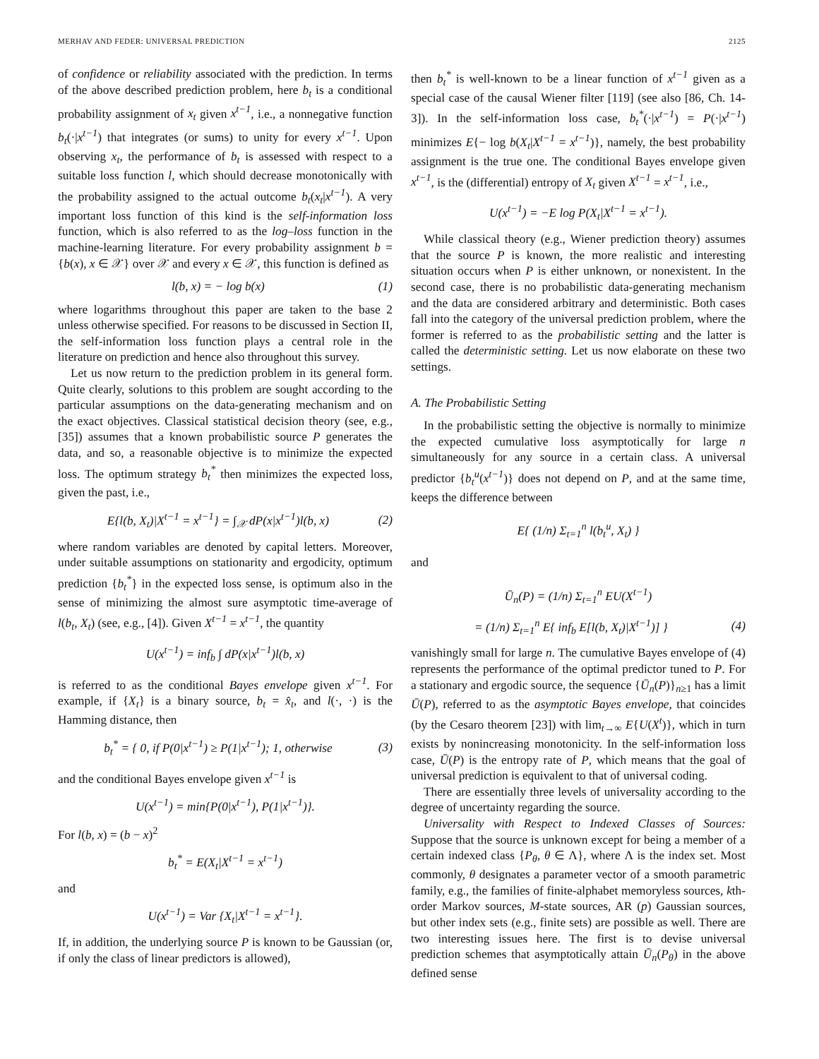MERHAV AND FEDER: UNIVERSAL PREDICTION 2125
of confidence or reliability associated with the prediction. In terms of the above described prediction problem, here b<sub>t</sub> is a conditional probability assignment of x<sub>t</sub> given x<sup>t−1</sup>, i.e., a nonnegative function b<sub>t</sub>(·|x<sup>t−1</sup>) that integrates (or sums) to unity for every x<sup>t−1</sup>. Upon observing x<sub>t</sub>, the performance of b<sub>t</sub> is assessed with respect to a suitable loss function l, which should decrease monotonically with the probability assigned to the actual outcome b<sub>t</sub>(x<sub>t</sub>|x<sup>t−1</sup>). A very important loss function of this kind is the self-information loss function, which is also referred to as the log–loss function in the machine-learning literature. For every probability assignment b = {b(x), x ∈ 𝒳} over 𝒳 and every x ∈ 𝒳, this function is defined as
l(b, x) = − log b(x) (1)
where logarithms throughout this paper are taken to the base 2 unless otherwise specified. For reasons to be discussed in Section II, the self-information loss function plays a central role in the literature on prediction and hence also throughout this survey.
Let us now return to the prediction problem in its general form. Quite clearly, solutions to this problem are sought according to the particular assumptions on the data-generating mechanism and on the exact objectives. Classical statistical decision theory (see, e.g., [35]) assumes that a known probabilistic source P generates the data, and so, a reasonable objective is to minimize the expected loss. The optimum strategy b<sub>t</sub><sup>*</sup> then minimizes the expected loss, given the past, i.e.,
E{l(b, X<sub>t</sub>)|X<sup>t−1</sup> = x<sup>t−1</sup>} = ∫<sub>𝒳</sub> dP(x|x<sup>t−1</sup>)l(b, x) (2)
where random variables are denoted by capital letters. Moreover, under suitable assumptions on stationarity and ergodicity, optimum prediction {b<sub>t</sub><sup>*</sup>} in the expected loss sense, is optimum also in the sense of minimizing the almost sure asymptotic time-average of l(b<sub>t</sub>, X<sub>t</sub>) (see, e.g., [4]). Given X<sup>t−1</sup> = x<sup>t−1</sup>, the quantity
U(x<sup>t−1</sup>) = inf<sub>b</sub> ∫ dP(x|x<sup>t−1</sup>)l(b, x)
is referred to as the conditional Bayes envelope given x<sup>t−1</sup>. For example, if {X<sub>t</sub>} is a binary source, b<sub>t</sub> = x̂<sub>t</sub>, and l(·, ·) is the Hamming distance, then
b<sub>t</sub><sup>*</sup> = { 0, if P(0|x<sup>t−1</sup>) ≥ P(1|x<sup>t−1</sup>); 1, otherwise (3)
and the conditional Bayes envelope given x<sup>t−1</sup> is
U(x<sup>t−1</sup>) = min{P(0|x<sup>t−1</sup>), P(1|x<sup>t−1</sup>)}.
For l(b, x) = (b − x)<sup>2</sup>
b<sub>t</sub><sup>*</sup> = E(X<sub>t</sub>|X<sup>t−1</sup> = x<sup>t−1</sup>)
and
U(x<sup>t−1</sup>) = Var {X<sub>t</sub>|X<sup>t−1</sup> = x<sup>t−1</sup>}.
If, in addition, the underlying source P is known to be Gaussian (or, if only the class of linear predictors is allowed),
then b<sub>t</sub><sup>*</sup> is well-known to be a linear function of x<sup>t−1</sup> given as a special case of the causal Wiener filter [119] (see also [86, Ch. 14-3]). In the self-information loss case, b<sub>t</sub><sup>*</sup>(·|x<sup>t−1</sup>) = P(·|x<sup>t−1</sup>) minimizes E{− log b(X<sub>t</sub>|X<sup>t−1</sup> = x<sup>t−1</sup>)}, namely, the best probability assignment is the true one. The conditional Bayes envelope given x<sup>t−1</sup>, is the (differential) entropy of X<sub>t</sub> given X<sup>t−1</sup> = x<sup>t−1</sup>, i.e.,
U(x<sup>t−1</sup>) = −E log P(X<sub>t</sub>|X<sup>t−1</sup> = x<sup>t−1</sup>).
While classical theory (e.g., Wiener prediction theory) assumes that the source P is known, the more realistic and interesting situation occurs when P is either unknown, or nonexistent. In the second case, there is no probabilistic data-generating mechanism and the data are considered arbitrary and deterministic. Both cases fall into the category of the universal prediction problem, where the former is referred to as the probabilistic setting and the latter is called the deterministic setting. Let us now elaborate on these two settings.
A. The Probabilistic Setting
In the probabilistic setting the objective is normally to minimize the expected cumulative loss asymptotically for large n simultaneously for any source in a certain class. A universal predictor {b<sub>t</sub><sup>u</sup>(x<sup>t−1</sup>)} does not depend on P, and at the same time, keeps the difference between
E{ (1/n) Σ<sub>t=1</sub><sup>n</sup> l(b<sub>t</sub><sup>u</sup>, X<sub>t</sub>) }
and
Ū<sub>n</sub>(P) = (1/n) Σ<sub>t=1</sub><sup>n</sup> EU(X<sup>t−1</sup>)
= (1/n) Σ<sub>t=1</sub><sup>n</sup> E{ inf<sub>b</sub> E[l(b, X<sub>t</sub>)|X<sup>t−1</sup>)] } (4)
vanishingly small for large n. The cumulative Bayes envelope of (4) represents the performance of the optimal predictor tuned to P. For a stationary and ergodic source, the sequence {Ū<sub>n</sub>(P)}<sub>n≥1</sub> has a limit Ū(P), referred to as the asymptotic Bayes envelope, that coincides (by the Cesaro theorem [23]) with lim<sub>t→∞</sub> E{U(X<sup>t</sup>)}, which in turn exists by nonincreasing monotonicity. In the self-information loss case, Ū(P) is the entropy rate of P, which means that the goal of universal prediction is equivalent to that of universal coding.
There are essentially three levels of universality according to the degree of uncertainty regarding the source.
Universality with Respect to Indexed Classes of Sources: Suppose that the source is unknown except for being a member of a certain indexed class {P<sub>θ</sub>, θ ∈ Λ}, where Λ is the index set. Most commonly, θ designates a parameter vector of a smooth parametric family, e.g., the families of finite-alphabet memoryless sources, kth-order Markov sources, M-state sources, AR (p) Gaussian sources, but other index sets (e.g., finite sets) are possible as well. There are two interesting issues here. The first is to devise universal prediction schemes that asymptotically attain Ū<sub>n</sub>(P<sub>θ</sub>) in the above defined sense